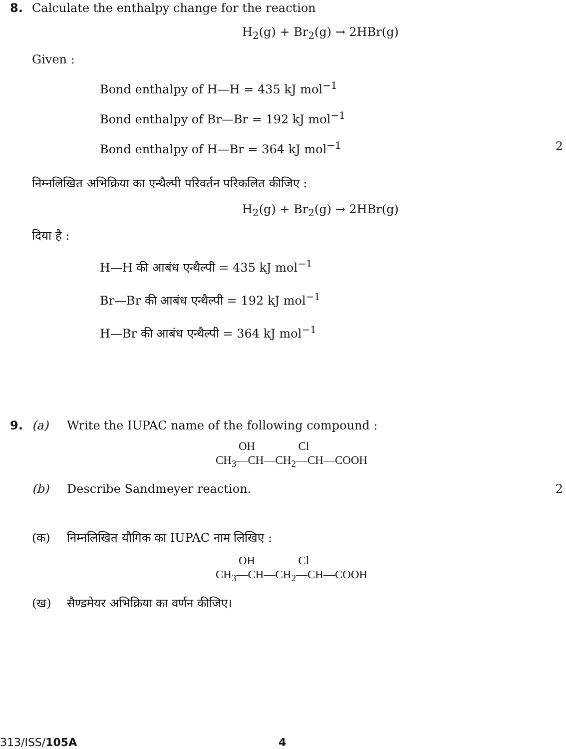8. Calculate the enthalpy change for the reaction
H<sub>2</sub>(g) + Br<sub>2</sub>(g) → 2HBr(g)
Given :
Bond enthalpy of H—H = 435 kJ mol<sup>−1</sup>
Bond enthalpy of Br—Br = 192 kJ mol<sup>−1</sup>
Bond enthalpy of H—Br = 364 kJ mol<sup>−1</sup> 2
निम्नलिखित अभिक्रिया का एन्थैल्पी परिवर्तन परिकलित कीजिए :
H<sub>2</sub>(g) + Br<sub>2</sub>(g) → 2HBr(g)
दिया है :
H—H की आबंध एन्थैल्पी = 435 kJ mol<sup>−1</sup>
Br—Br की आबंध एन्थैल्पी = 192 kJ mol<sup>−1</sup>
H—Br की आबंध एन्थैल्पी = 364 kJ mol<sup>−1</sup>
9. (a) Write the IUPAC name of the following compound :
OH Cl
CH<sub>3</sub>—CH—CH<sub>2</sub>—CH—COOH
(b) Describe Sandmeyer reaction. 2 (क) निम्नलिखित यौगिक का IUPAC नाम लिखिए :
OH Cl
CH<sub>3</sub>—CH—CH<sub>2</sub>—CH—COOH
(ख) सैण्डमेयर अभिक्रिया का वर्णन कीजिए।
313/ISS/105A 4